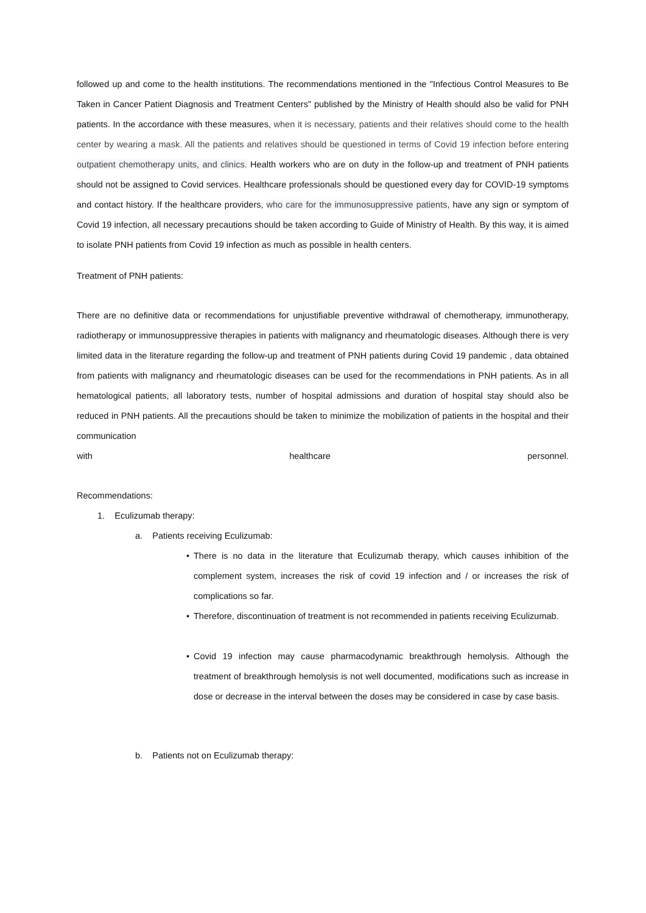followed up and come to the health institutions. The recommendations mentioned in the "Infectious Control Measures to Be Taken in Cancer Patient Diagnosis and Treatment Centers" published by the Ministry of Health should also be valid for PNH patients. In the accordance with these measures, when it is necessary, patients and their relatives should come to the health center by wearing a mask. All the patients and relatives should be questioned in terms of Covid 19 infection before entering outpatient chemotherapy units, and clinics. Health workers who are on duty in the follow-up and treatment of PNH patients should not be assigned to Covid services. Healthcare professionals should be questioned every day for COVID-19 symptoms and contact history. If the healthcare providers, who care for the immunosuppressive patients, have any sign or symptom of Covid 19 infection, all necessary precautions should be taken according to Guide of Ministry of Health. By this way, it is aimed to isolate PNH patients from Covid 19 infection as much as possible in health centers.
Treatment of PNH patients:
There are no definitive data or recommendations for unjustifiable preventive withdrawal of chemotherapy, immunotherapy, radiotherapy or immunosuppressive therapies in patients with malignancy and rheumatologic diseases. Although there is very limited data in the literature regarding the follow-up and treatment of PNH patients during Covid 19 pandemic , data obtained from patients with malignancy and rheumatologic diseases can be used for the recommendations in PNH patients. As in all hematological patients, all laboratory tests, number of hospital admissions and duration of hospital stay should also be reduced in PNH patients. All the precautions should be taken to minimize the mobilization of patients in the hospital and their communication
with healthcare personnel.
Recommendations:
1. Eculizumab therapy:
a. Patients receiving Eculizumab:
• There is no data in the literature that Eculizumab therapy, which causes inhibition of the complement system, increases the risk of covid 19 infection and / or increases the risk of complications so far.
• Therefore, discontinuation of treatment is not recommended in patients receiving Eculizumab.
• Covid 19 infection may cause pharmacodynamic breakthrough hemolysis. Although the treatment of breakthrough hemolysis is not well documented, modifications such as increase in dose or decrease in the interval between the doses may be considered in case by case basis.
b. Patients not on Eculizumab therapy: